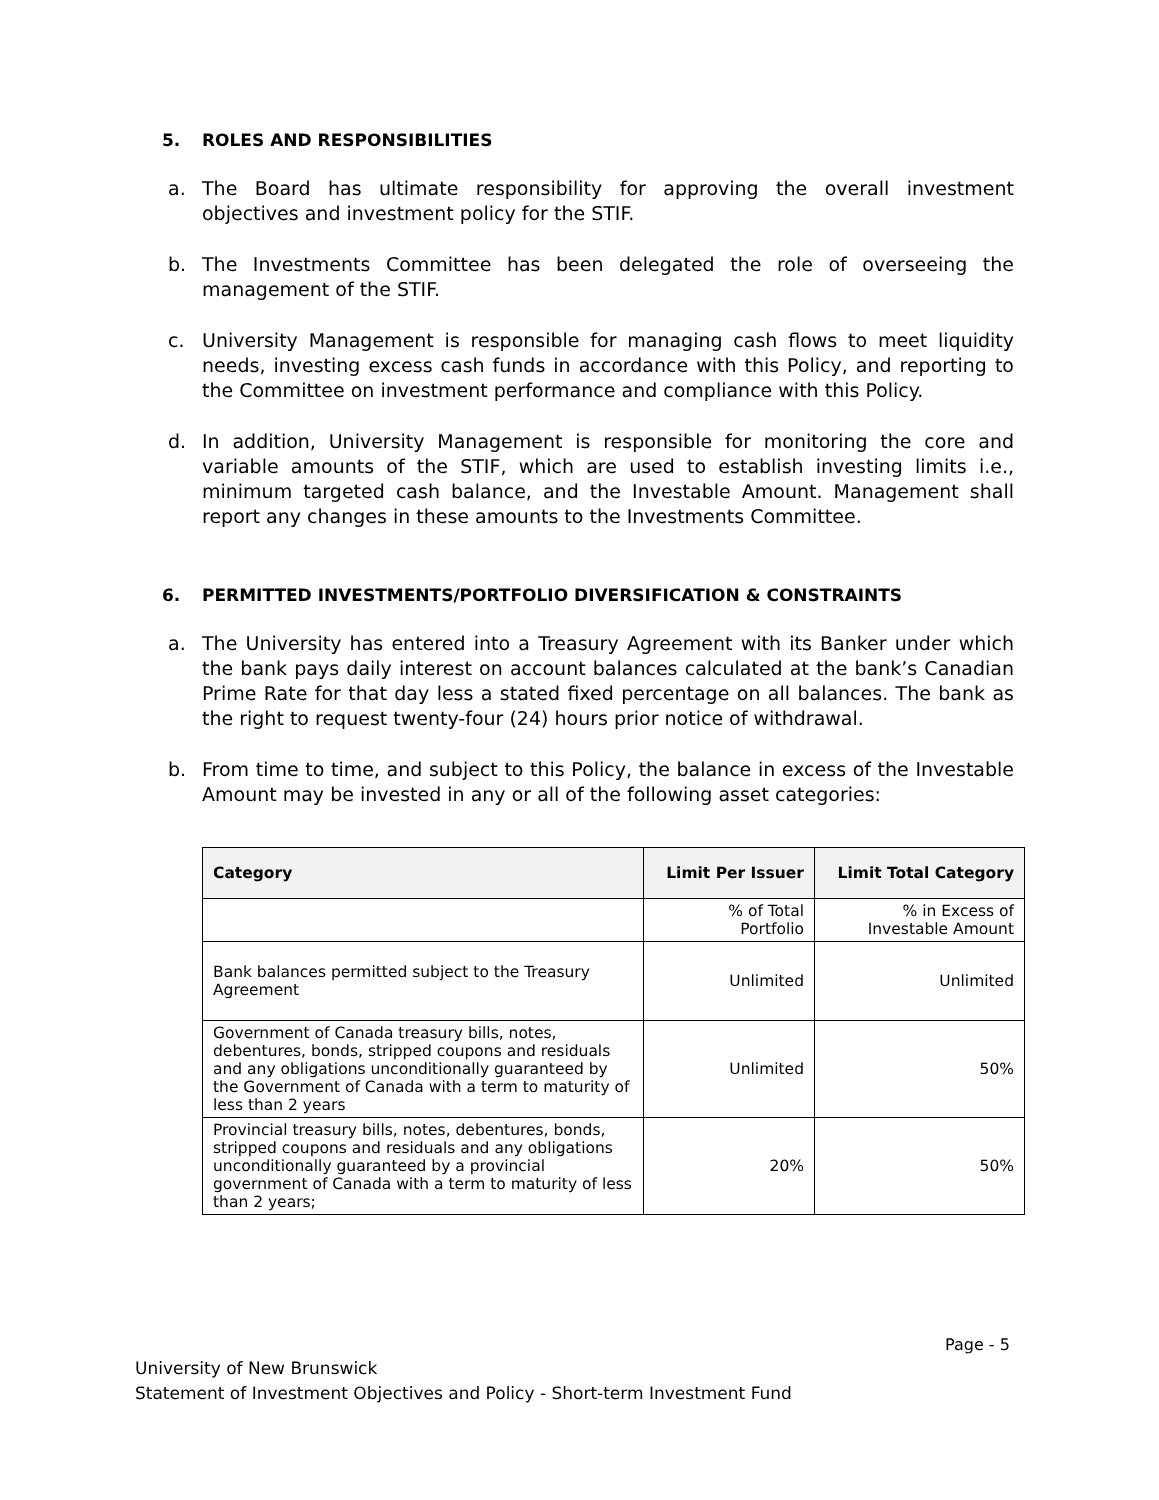5. ROLES AND RESPONSIBILITIES
a. The Board has ultimate responsibility for approving the overall investment objectives and investment policy for the STIF.
b. The Investments Committee has been delegated the role of overseeing the management of the STIF.
c. University Management is responsible for managing cash flows to meet liquidity needs, investing excess cash funds in accordance with this Policy, and reporting to the Committee on investment performance and compliance with this Policy.
d. In addition, University Management is responsible for monitoring the core and variable amounts of the STIF, which are used to establish investing limits i.e., minimum targeted cash balance, and the Investable Amount. Management shall report any changes in these amounts to the Investments Committee.
6. PERMITTED INVESTMENTS/PORTFOLIO DIVERSIFICATION & CONSTRAINTS
a. The University has entered into a Treasury Agreement with its Banker under which the bank pays daily interest on account balances calculated at the bank’s Canadian Prime Rate for that day less a stated fixed percentage on all balances. The bank as the right to request twenty-four (24) hours prior notice of withdrawal.
b. From time to time, and subject to this Policy, the balance in excess of the Investable Amount may be invested in any or all of the following asset categories:
| Category | Limit Per Issuer | Limit Total Category |
| --- | --- | --- |
| | % of Total Portfolio | % in Excess of Investable Amount |
| Bank balances permitted subject to the Treasury Agreement | Unlimited | Unlimited |
| Government of Canada treasury bills, notes, debentures, bonds, stripped coupons and residuals and any obligations unconditionally guaranteed by the Government of Canada with a term to maturity of less than 2 years | Unlimited | 50% |
| Provincial treasury bills, notes, debentures, bonds, stripped coupons and residuals and any obligations unconditionally guaranteed by a provincial government of Canada with a term to maturity of less than 2 years; | 20% | 50% |
Page - 5
University of New Brunswick
Statement of Investment Objectives and Policy - Short-term Investment Fund